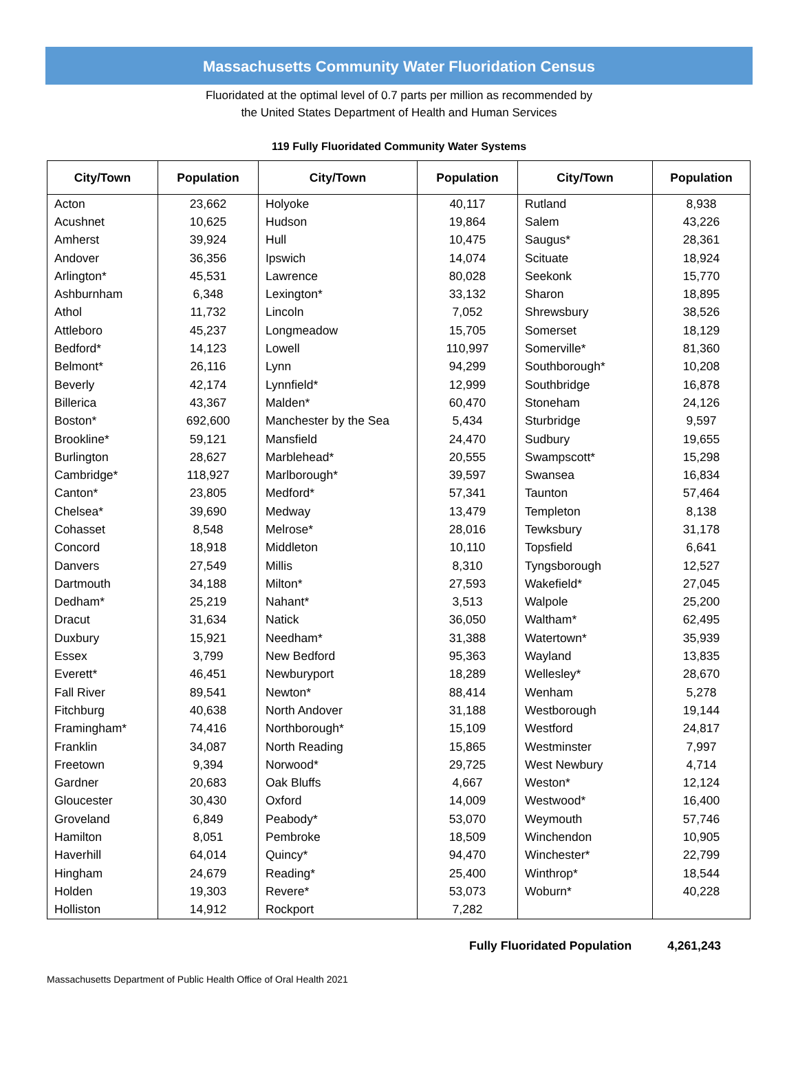Massachusetts Community Water Fluoridation Census
Fluoridated at the optimal level of 0.7 parts per million as recommended by
the United States Department of Health and Human Services
119 Fully Fluoridated Community Water Systems
| City/Town | Population | City/Town | Population | City/Town | Population |
| --- | --- | --- | --- | --- | --- |
| Acton | 23,662 | Holyoke | 40,117 | Rutland | 8,938 |
| Acushnet | 10,625 | Hudson | 19,864 | Salem | 43,226 |
| Amherst | 39,924 | Hull | 10,475 | Saugus* | 28,361 |
| Andover | 36,356 | Ipswich | 14,074 | Scituate | 18,924 |
| Arlington* | 45,531 | Lawrence | 80,028 | Seekonk | 15,770 |
| Ashburnham | 6,348 | Lexington* | 33,132 | Sharon | 18,895 |
| Athol | 11,732 | Lincoln | 7,052 | Shrewsbury | 38,526 |
| Attleboro | 45,237 | Longmeadow | 15,705 | Somerset | 18,129 |
| Bedford* | 14,123 | Lowell | 110,997 | Somerville* | 81,360 |
| Belmont* | 26,116 | Lynn | 94,299 | Southborough* | 10,208 |
| Beverly | 42,174 | Lynnfield* | 12,999 | Southbridge | 16,878 |
| Billerica | 43,367 | Malden* | 60,470 | Stoneham | 24,126 |
| Boston* | 692,600 | Manchester by the Sea | 5,434 | Sturbridge | 9,597 |
| Brookline* | 59,121 | Mansfield | 24,470 | Sudbury | 19,655 |
| Burlington | 28,627 | Marblehead* | 20,555 | Swampscott* | 15,298 |
| Cambridge* | 118,927 | Marlborough* | 39,597 | Swansea | 16,834 |
| Canton* | 23,805 | Medford* | 57,341 | Taunton | 57,464 |
| Chelsea* | 39,690 | Medway | 13,479 | Templeton | 8,138 |
| Cohasset | 8,548 | Melrose* | 28,016 | Tewksbury | 31,178 |
| Concord | 18,918 | Middleton | 10,110 | Topsfield | 6,641 |
| Danvers | 27,549 | Millis | 8,310 | Tyngsborough | 12,527 |
| Dartmouth | 34,188 | Milton* | 27,593 | Wakefield* | 27,045 |
| Dedham* | 25,219 | Nahant* | 3,513 | Walpole | 25,200 |
| Dracut | 31,634 | Natick | 36,050 | Waltham* | 62,495 |
| Duxbury | 15,921 | Needham* | 31,388 | Watertown* | 35,939 |
| Essex | 3,799 | New Bedford | 95,363 | Wayland | 13,835 |
| Everett* | 46,451 | Newburyport | 18,289 | Wellesley* | 28,670 |
| Fall River | 89,541 | Newton* | 88,414 | Wenham | 5,278 |
| Fitchburg | 40,638 | North Andover | 31,188 | Westborough | 19,144 |
| Framingham* | 74,416 | Northborough* | 15,109 | Westford | 24,817 |
| Franklin | 34,087 | North Reading | 15,865 | Westminster | 7,997 |
| Freetown | 9,394 | Norwood* | 29,725 | West Newbury | 4,714 |
| Gardner | 20,683 | Oak Bluffs | 4,667 | Weston* | 12,124 |
| Gloucester | 30,430 | Oxford | 14,009 | Westwood* | 16,400 |
| Groveland | 6,849 | Peabody* | 53,070 | Weymouth | 57,746 |
| Hamilton | 8,051 | Pembroke | 18,509 | Winchendon | 10,905 |
| Haverhill | 64,014 | Quincy* | 94,470 | Winchester* | 22,799 |
| Hingham | 24,679 | Reading* | 25,400 | Winthrop* | 18,544 |
| Holden | 19,303 | Revere* | 53,073 | Woburn* | 40,228 |
| Holliston | 14,912 | Rockport | 7,282 | | |
Fully Fluoridated Population 4,261,243
Massachusetts Department of Public Health Office of Oral Health 2021